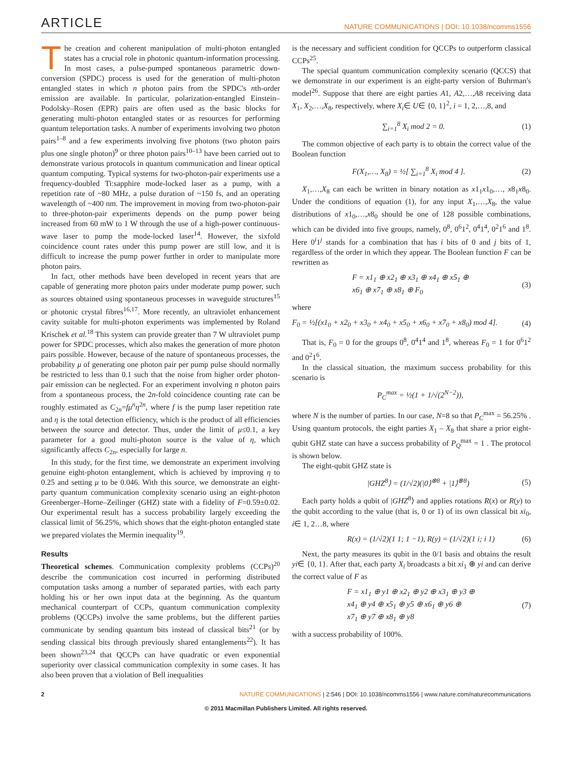ARTICLE NATURE COMMUNICATIONS | DOI: 10.1038/ncomms1556
The creation and coherent manipulation of multi-photon entangled states has a crucial role in photonic quantum-information processing. In most cases, a pulse-pumped spontaneous parametric down-conversion (SPDC) process is used for the generation of multi-photon entangled states in which n photon pairs from the SPDC's nth-order emission are available. In particular, polarization-entangled Einstein–Podolsky–Rosen (EPR) pairs are often used as the basic blocks for generating multi-photon entangled states or as resources for performing quantum teleportation tasks. A number of experiments involving two photon pairs<sup>1–8</sup> and a few experiments involving five photons (two photon pairs plus one single photon)<sup>9</sup> or three photon pairs<sup>10–13</sup> have been carried out to demonstrate various protocols in quantum communication and linear optical quantum computing. Typical systems for two-photon-pair experiments use a frequency-doubled Ti:sapphire mode-locked laser as a pump, with a repetition rate of ~80 MHz, a pulse duration of ~150 fs, and an operating wavelength of ~400 nm. The improvement in moving from two-photon-pair to three-photon-pair experiments depends on the pump power being increased from 60 mW to 1 W through the use of a high-power continuous-wave laser to pump the mode-locked laser<sup>14</sup>. However, the sixfold coincidence count rates under this pump power are still low, and it is difficult to increase the pump power further in order to manipulate more photon pairs.
In fact, other methods have been developed in recent years that are capable of generating more photon pairs under moderate pump power, such as sources obtained using spontaneous processes in waveguide structures<sup>15</sup> or photonic crystal fibres<sup>16,17</sup>. More recently, an ultraviolet enhancement cavity suitable for multi-photon experiments was implemented by Roland Krischek et al.<sup>18</sup> This system can provide greater than 7 W ultraviolet pump power for SPDC processes, which also makes the generation of more photon pairs possible. However, because of the nature of spontaneous processes, the probability μ of generating one photon pair per pump pulse should normally be restricted to less than 0.1 such that the noise from higher order photon-pair emission can be neglected. For an experiment involving n photon pairs from a spontaneous process, the 2n-fold coincidence counting rate can be roughly estimated as C<sub>2n</sub>=fμ<sup>n</sup>η<sup>2n</sup>, where f is the pump laser repetition rate and η is the total detection efficiency, which is the product of all efficiencies between the source and detector. Thus, under the limit of μ≤0.1, a key parameter for a good multi-photon source is the value of η, which significantly affects C<sub>2n</sub>, especially for large n.
In this study, for the first time, we demonstrate an experiment involving genuine eight-photon entanglement, which is achieved by improving η to 0.25 and setting μ to be 0.046. With this source, we demonstrate an eight-party quantum communication complexity scenario using an eight-photon Greenberger–Horne–Zeilinger (GHZ) state with a fidelity of F=0.59±0.02. Our experimental result has a success probability largely exceeding the classical limit of 56.25%, which shows that the eight-photon entangled state we prepared violates the Mermin inequality<sup>19</sup>.
Results
Theoretical schemes. Communication complexity problems (CCPs)<sup>20</sup> describe the communication cost incurred in performing distributed computation tasks among a number of separated parties, with each party holding his or her own input data at the beginning. As the quantum mechanical counterpart of CCPs, quantum communication complexity problems (QCCPs) involve the same problems, but the different parties communicate by sending quantum bits instead of classical bits<sup>21</sup> (or by sending classical bits through previously shared entanglements<sup>22</sup>). It has been shown<sup>23,24</sup> that QCCPs can have quadratic or even exponential superiority over classical communication complexity in some cases. It has also been proven that a violation of Bell inequalities
is the necessary and sufficient condition for QCCPs to outperform classical CCPs<sup>25</sup>.
The special quantum communication complexity scenario (QCCS) that we demonstrate in our experiment is an eight-party version of Buhrman's model<sup>26</sup>. Suppose that there are eight parties A1, A2,…,A8 receiving data X<sub>1</sub>, X<sub>2</sub>,…,X<sub>8</sub>, respectively, where X<sub>i</sub>∈ U∈ {0, 1}<sup>2</sup>, i = 1, 2,…,8, and
∑<sub>i=1</sub><sup>8</sup> X<sub>i</sub> mod 2 = 0. (1)
The common objective of each party is to obtain the correct value of the Boolean function
F(X<sub>1</sub>,…, X<sub>8</sub>) = ½[ ∑<sub>i=1</sub><sup>8</sup> X<sub>i</sub> mod 4 ]. (2)
X<sub>1</sub>,…,X<sub>8</sub> can each be written in binary notation as x1<sub>1</sub>x1<sub>0</sub>,…, x8<sub>1</sub>x8<sub>0</sub>. Under the conditions of equation (1), for any input X<sub>1</sub>,…,X<sub>8</sub>, the value distributions of x1<sub>0</sub>,…,x8<sub>0</sub> should be one of 128 possible combinations, which can be divided into five groups, namely, 0<sup>8</sup>, 0<sup>6</sup>1<sup>2</sup>, 0<sup>4</sup>1<sup>4</sup>, 0<sup>2</sup>1<sup>6</sup> and 1<sup>8</sup>. Here 0<sup>i</sup>1<sup>j</sup> stands for a combination that has i bits of 0 and j bits of 1, regardless of the order in which they appear. The Boolean function F can be rewritten as
F = x1<sub>1</sub> ⊕ x2<sub>1</sub> ⊕ x3<sub>1</sub> ⊕ x4<sub>1</sub> ⊕ x5<sub>1</sub> ⊕
x6<sub>1</sub> ⊕ x7<sub>1</sub> ⊕ x8<sub>1</sub> ⊕ F<sub>0</sub> (3)
where
F<sub>0</sub> = ½[(x1<sub>0</sub> + x2<sub>0</sub> + x3<sub>0</sub> + x4<sub>0</sub> + x5<sub>0</sub> + x6<sub>0</sub> + x7<sub>0</sub> + x8<sub>0</sub>) mod 4]. (4)
That is, F<sub>0</sub> = 0 for the groups 0<sup>8</sup>, 0<sup>4</sup>1<sup>4</sup> and 1<sup>8</sup>, whereas F<sub>0</sub> = 1 for 0<sup>6</sup>1<sup>2</sup> and 0<sup>2</sup>1<sup>6</sup>.
In the classical situation, the maximum success probability for this scenario is
P<sub>C</sub><sup>max</sup> = ½(1 + 1/√(2<sup>N−2</sup>)),
where N is the number of parties. In our case, N=8 so that P<sub>C</sub><sup>max</sup> = 56.25% . Using quantum protocols, the eight parties X<sub>1</sub> – X<sub>8</sub> that share a prior eight-qubit GHZ state can have a success probability of P<sub>Q</sub><sup>max</sup> = 1 . The protocol is shown below.
The eight-qubit GHZ state is
|GHZ<sup>8</sup>⟩ = (1/√2)(|0⟩<sup>⊗8</sup> + |1⟩<sup>⊗8</sup>) (5)
Each party holds a qubit of |GHZ<sup>8</sup>⟩ and applies rotations R(x) or R(y) to the qubit according to the value (that is, 0 or 1) of its own classical bit xi<sub>0</sub>, i∈ 1, 2…8, where
R(x) = (1/√2)(1 1; 1 −1), R(y) = (1/√2)(1 i; i 1) (6)
Next, the party measures its qubit in the 0/1 basis and obtains the result yi∈ {0, 1}. After that, each party X<sub>i</sub> broadcasts a bit xi<sub>1</sub> ⊕ yi and can derive the correct value of F as
F = x1<sub>1</sub> ⊕ y1 ⊕ x2<sub>1</sub> ⊕ y2 ⊕ x3<sub>1</sub> ⊕ y3 ⊕
x4<sub>1</sub> ⊕ y4 ⊕ x5<sub>1</sub> ⊕ y5 ⊕ x6<sub>1</sub> ⊕ y6 ⊕
x7<sub>1</sub> ⊕ y7 ⊕ x8<sub>1</sub> ⊕ y8 (7)
with a success probability of 100%.
2 NATURE COMMUNICATIONS | 2:546 | DOI: 10.1038/ncomms1556 | www.nature.com/naturecommunications
© 2011 Macmillan Publishers Limited. All rights reserved.